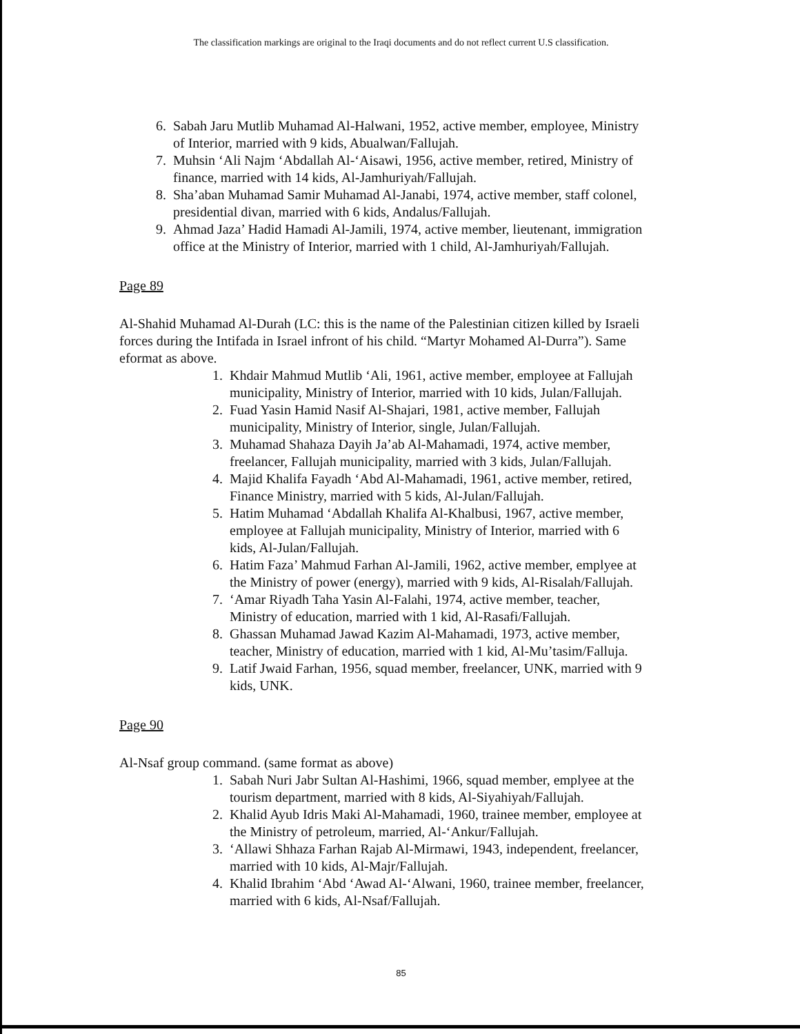The classification markings are original to the Iraqi documents and do not reflect current U.S classification.
6. Sabah Jaru Mutlib Muhamad Al-Halwani, 1952, active member, employee, Ministry of Interior, married with 9 kids, Abualwan/Fallujah.
7. Muhsin ‘Ali Najm ‘Abdallah Al-‘Aisawi, 1956, active member, retired, Ministry of finance, married with 14 kids, Al-Jamhuriyah/Fallujah.
8. Sha’aban Muhamad Samir Muhamad Al-Janabi, 1974, active member, staff colonel, presidential divan, married with 6 kids, Andalus/Fallujah.
9. Ahmad Jaza’ Hadid Hamadi Al-Jamili, 1974, active member, lieutenant, immigration office at the Ministry of Interior, married with 1 child, Al-Jamhuriyah/Fallujah.
Page 89
Al-Shahid Muhamad Al-Durah (LC: this is the name of the Palestinian citizen killed by Israeli forces during the Intifada in Israel infront of his child. “Martyr Mohamed Al-Durra”). Same eformat as above.
1. Khdair Mahmud Mutlib ‘Ali, 1961, active member, employee at Fallujah municipality, Ministry of Interior, married with 10 kids, Julan/Fallujah.
2. Fuad Yasin Hamid Nasif Al-Shajari, 1981, active member, Fallujah municipality, Ministry of Interior, single, Julan/Fallujah.
3. Muhamad Shahaza Dayih Ja’ab Al-Mahamadi, 1974, active member, freelancer, Fallujah municipality, married with 3 kids, Julan/Fallujah.
4. Majid Khalifa Fayadh ‘Abd Al-Mahamadi, 1961, active member, retired, Finance Ministry, married with 5 kids, Al-Julan/Fallujah.
5. Hatim Muhamad ‘Abdallah Khalifa Al-Khalbusi, 1967, active member, employee at Fallujah municipality, Ministry of Interior, married with 6 kids, Al-Julan/Fallujah.
6. Hatim Faza’ Mahmud Farhan Al-Jamili, 1962, active member, emplyee at the Ministry of power (energy), married with 9 kids, Al-Risalah/Fallujah.
7. ‘Amar Riyadh Taha Yasin Al-Falahi, 1974, active member, teacher, Ministry of education, married with 1 kid, Al-Rasafi/Fallujah.
8. Ghassan Muhamad Jawad Kazim Al-Mahamadi, 1973, active member, teacher, Ministry of education, married with 1 kid, Al-Mu’tasim/Falluja.
9. Latif Jwaid Farhan, 1956, squad member, freelancer, UNK, married with 9 kids, UNK.
Page 90
Al-Nsaf group command. (same format as above)
1. Sabah Nuri Jabr Sultan Al-Hashimi, 1966, squad member, emplyee at the tourism department, married with 8 kids, Al-Siyahiyah/Fallujah.
2. Khalid Ayub Idris Maki Al-Mahamadi, 1960, trainee member, employee at the Ministry of petroleum, married, Al-‘Ankur/Fallujah.
3. ‘Allawi Shhaza Farhan Rajab Al-Mirmawi, 1943, independent, freelancer, married with 10 kids, Al-Majr/Fallujah.
4. Khalid Ibrahim ‘Abd ‘Awad Al-‘Alwani, 1960, trainee member, freelancer, married with 6 kids, Al-Nsaf/Fallujah.
85